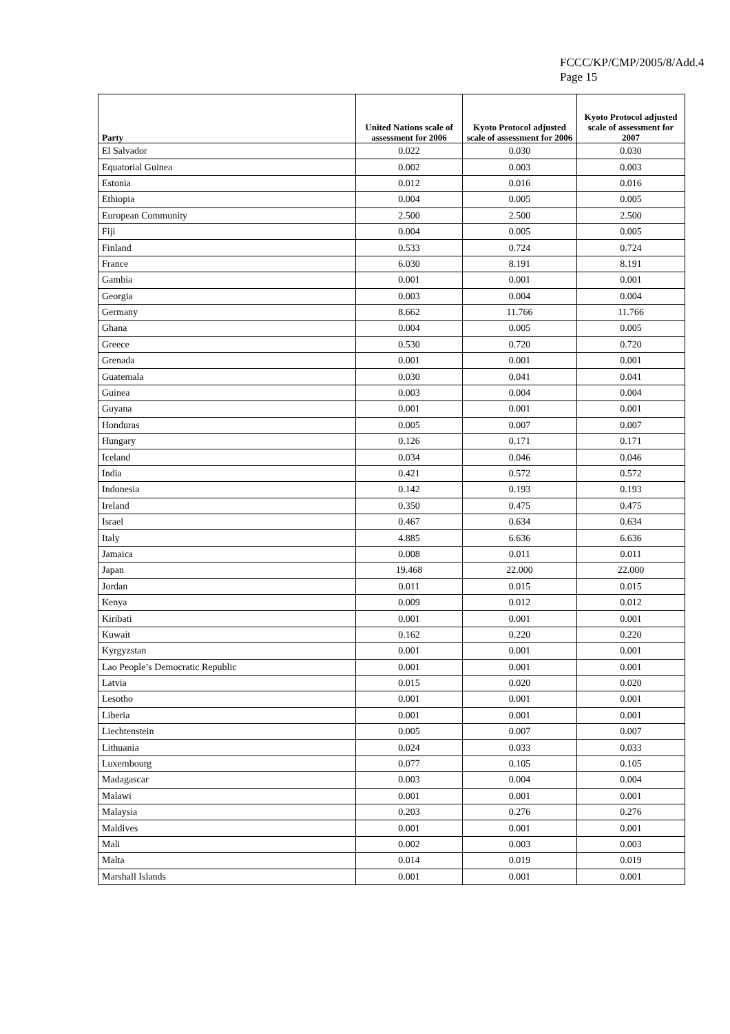FCCC/KP/CMP/2005/8/Add.4
Page 15
| Party | United Nations scale of assessment for 2006 | Kyoto Protocol adjusted scale of assessment for 2006 | Kyoto Protocol adjusted scale of assessment for 2007 |
| --- | --- | --- | --- |
| El Salvador | 0.022 | 0.030 | 0.030 |
| Equatorial Guinea | 0.002 | 0.003 | 0.003 |
| Estonia | 0.012 | 0.016 | 0.016 |
| Ethiopia | 0.004 | 0.005 | 0.005 |
| European Community | 2.500 | 2.500 | 2.500 |
| Fiji | 0.004 | 0.005 | 0.005 |
| Finland | 0.533 | 0.724 | 0.724 |
| France | 6.030 | 8.191 | 8.191 |
| Gambia | 0.001 | 0.001 | 0.001 |
| Georgia | 0.003 | 0.004 | 0.004 |
| Germany | 8.662 | 11.766 | 11.766 |
| Ghana | 0.004 | 0.005 | 0.005 |
| Greece | 0.530 | 0.720 | 0.720 |
| Grenada | 0.001 | 0.001 | 0.001 |
| Guatemala | 0.030 | 0.041 | 0.041 |
| Guinea | 0.003 | 0.004 | 0.004 |
| Guyana | 0.001 | 0.001 | 0.001 |
| Honduras | 0.005 | 0.007 | 0.007 |
| Hungary | 0.126 | 0.171 | 0.171 |
| Iceland | 0.034 | 0.046 | 0.046 |
| India | 0.421 | 0.572 | 0.572 |
| Indonesia | 0.142 | 0.193 | 0.193 |
| Ireland | 0.350 | 0.475 | 0.475 |
| Israel | 0.467 | 0.634 | 0.634 |
| Italy | 4.885 | 6.636 | 6.636 |
| Jamaica | 0.008 | 0.011 | 0.011 |
| Japan | 19.468 | 22.000 | 22.000 |
| Jordan | 0.011 | 0.015 | 0.015 |
| Kenya | 0.009 | 0.012 | 0.012 |
| Kiribati | 0.001 | 0.001 | 0.001 |
| Kuwait | 0.162 | 0.220 | 0.220 |
| Kyrgyzstan | 0.001 | 0.001 | 0.001 |
| Lao People’s Democratic Republic | 0.001 | 0.001 | 0.001 |
| Latvia | 0.015 | 0.020 | 0.020 |
| Lesotho | 0.001 | 0.001 | 0.001 |
| Liberia | 0.001 | 0.001 | 0.001 |
| Liechtenstein | 0.005 | 0.007 | 0.007 |
| Lithuania | 0.024 | 0.033 | 0.033 |
| Luxembourg | 0.077 | 0.105 | 0.105 |
| Madagascar | 0.003 | 0.004 | 0.004 |
| Malawi | 0.001 | 0.001 | 0.001 |
| Malaysia | 0.203 | 0.276 | 0.276 |
| Maldives | 0.001 | 0.001 | 0.001 |
| Mali | 0.002 | 0.003 | 0.003 |
| Malta | 0.014 | 0.019 | 0.019 |
| Marshall Islands | 0.001 | 0.001 | 0.001 |